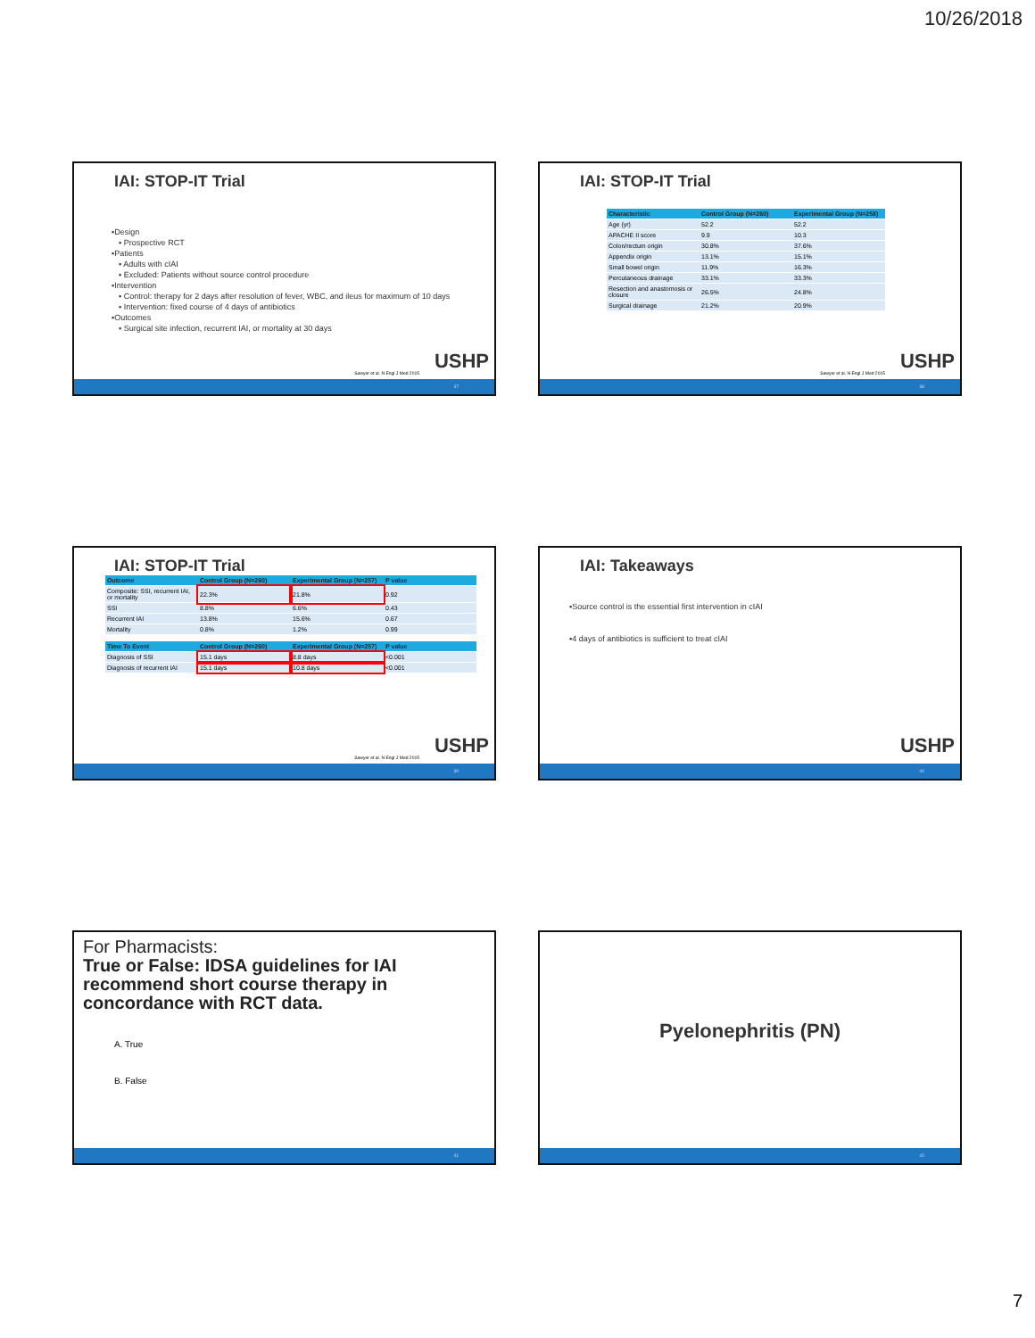10/26/2018
IAI: STOP-IT Trial
▪Design
▪ Prospective RCT
▪Patients
▪ Adults with cIAI
▪ Excluded: Patients without source control procedure
▪Intervention
▪ Control: therapy for 2 days after resolution of fever, WBC, and ileus for maximum of 10 days
▪ Intervention: fixed course of 4 days of antibiotics
▪Outcomes
▪ Surgical site infection, recurrent IAI, or mortality at 30 days
Sawyer et al. N Engl J Med 2015
USHP
37
IAI: STOP-IT Trial
| Characteristic | Control Group (N=260) | Experimental Group (N=258) |
| --- | --- | --- |
| Age (yr) | 52.2 | 52.2 |
| APACHE II score | 9.9 | 10.3 |
| Colon/rectum origin | 30.8% | 37.6% |
| Appendix origin | 13.1% | 15.1% |
| Small bowel origin | 11.9% | 16.3% |
| Percutaneous drainage | 33.1% | 33.3% |
| Resection and anastomosis or closure | 26.5% | 24.8% |
| Surgical drainage | 21.2% | 20.9% |
Sawyer et al. N Engl J Med 2015
USHP
38
IAI: STOP-IT Trial
| Outcome | Control Group (N=260) | Experimental Group (N=257) | P value |
| --- | --- | --- | --- |
| Composite: SSI, recurrent IAI, or mortality | 22.3% | 21.8% | 0.92 |
| SSI | 8.8% | 6.6% | 0.43 |
| Recurrent IAI | 13.8% | 15.6% | 0.67 |
| Mortality | 0.8% | 1.2% | 0.99 |
| Time To Event | Control Group (N=260) | Experimental Group (N=257) | P value |
| --- | --- | --- | --- |
| Diagnosis of SSI | 15.1 days | 8.8 days | <0.001 |
| Diagnosis of recurrent IAI | 15.1 days | 10.8 days | <0.001 |
Sawyer et al. N Engl J Med 2015
USHP
39
IAI: Takeaways
▪Source control is the essential first intervention in cIAI
▪4 days of antibiotics is sufficient to treat cIAI
USHP
40
For Pharmacists:
True or False: IDSA guidelines for IAI recommend short course therapy in concordance with RCT data.
A. True
B. False
41
Pyelonephritis (PN)
42
7